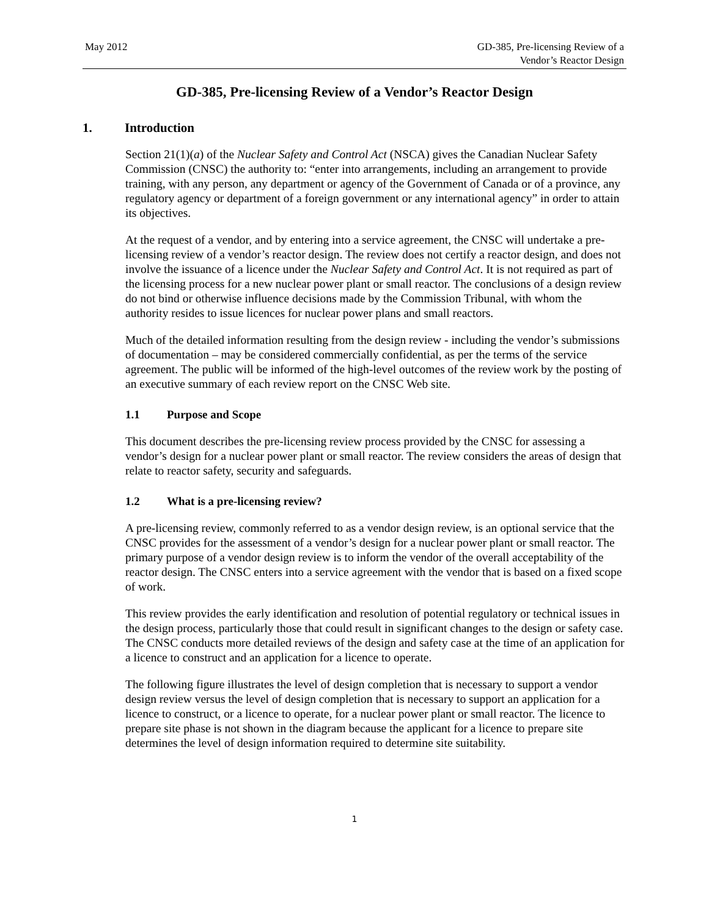May 2012 GD-385, Pre-licensing Review of a
Vendor’s Reactor Design
GD-385, Pre-licensing Review of a Vendor’s Reactor Design
1. Introduction
Section 21(1)(a) of the Nuclear Safety and Control Act (NSCA) gives the Canadian Nuclear Safety Commission (CNSC) the authority to: “enter into arrangements, including an arrangement to provide training, with any person, any department or agency of the Government of Canada or of a province, any regulatory agency or department of a foreign government or any international agency” in order to attain its objectives.
At the request of a vendor, and by entering into a service agreement, the CNSC will undertake a pre-licensing review of a vendor’s reactor design. The review does not certify a reactor design, and does not involve the issuance of a licence under the Nuclear Safety and Control Act. It is not required as part of the licensing process for a new nuclear power plant or small reactor. The conclusions of a design review do not bind or otherwise influence decisions made by the Commission Tribunal, with whom the authority resides to issue licences for nuclear power plans and small reactors.
Much of the detailed information resulting from the design review - including the vendor’s submissions of documentation – may be considered commercially confidential, as per the terms of the service agreement. The public will be informed of the high-level outcomes of the review work by the posting of an executive summary of each review report on the CNSC Web site.
1.1 Purpose and Scope
This document describes the pre-licensing review process provided by the CNSC for assessing a vendor’s design for a nuclear power plant or small reactor. The review considers the areas of design that relate to reactor safety, security and safeguards.
1.2 What is a pre-licensing review?
A pre-licensing review, commonly referred to as a vendor design review, is an optional service that the CNSC provides for the assessment of a vendor’s design for a nuclear power plant or small reactor. The primary purpose of a vendor design review is to inform the vendor of the overall acceptability of the reactor design. The CNSC enters into a service agreement with the vendor that is based on a fixed scope of work.
This review provides the early identification and resolution of potential regulatory or technical issues in the design process, particularly those that could result in significant changes to the design or safety case. The CNSC conducts more detailed reviews of the design and safety case at the time of an application for a licence to construct and an application for a licence to operate.
The following figure illustrates the level of design completion that is necessary to support a vendor design review versus the level of design completion that is necessary to support an application for a licence to construct, or a licence to operate, for a nuclear power plant or small reactor. The licence to prepare site phase is not shown in the diagram because the applicant for a licence to prepare site determines the level of design information required to determine site suitability.
1